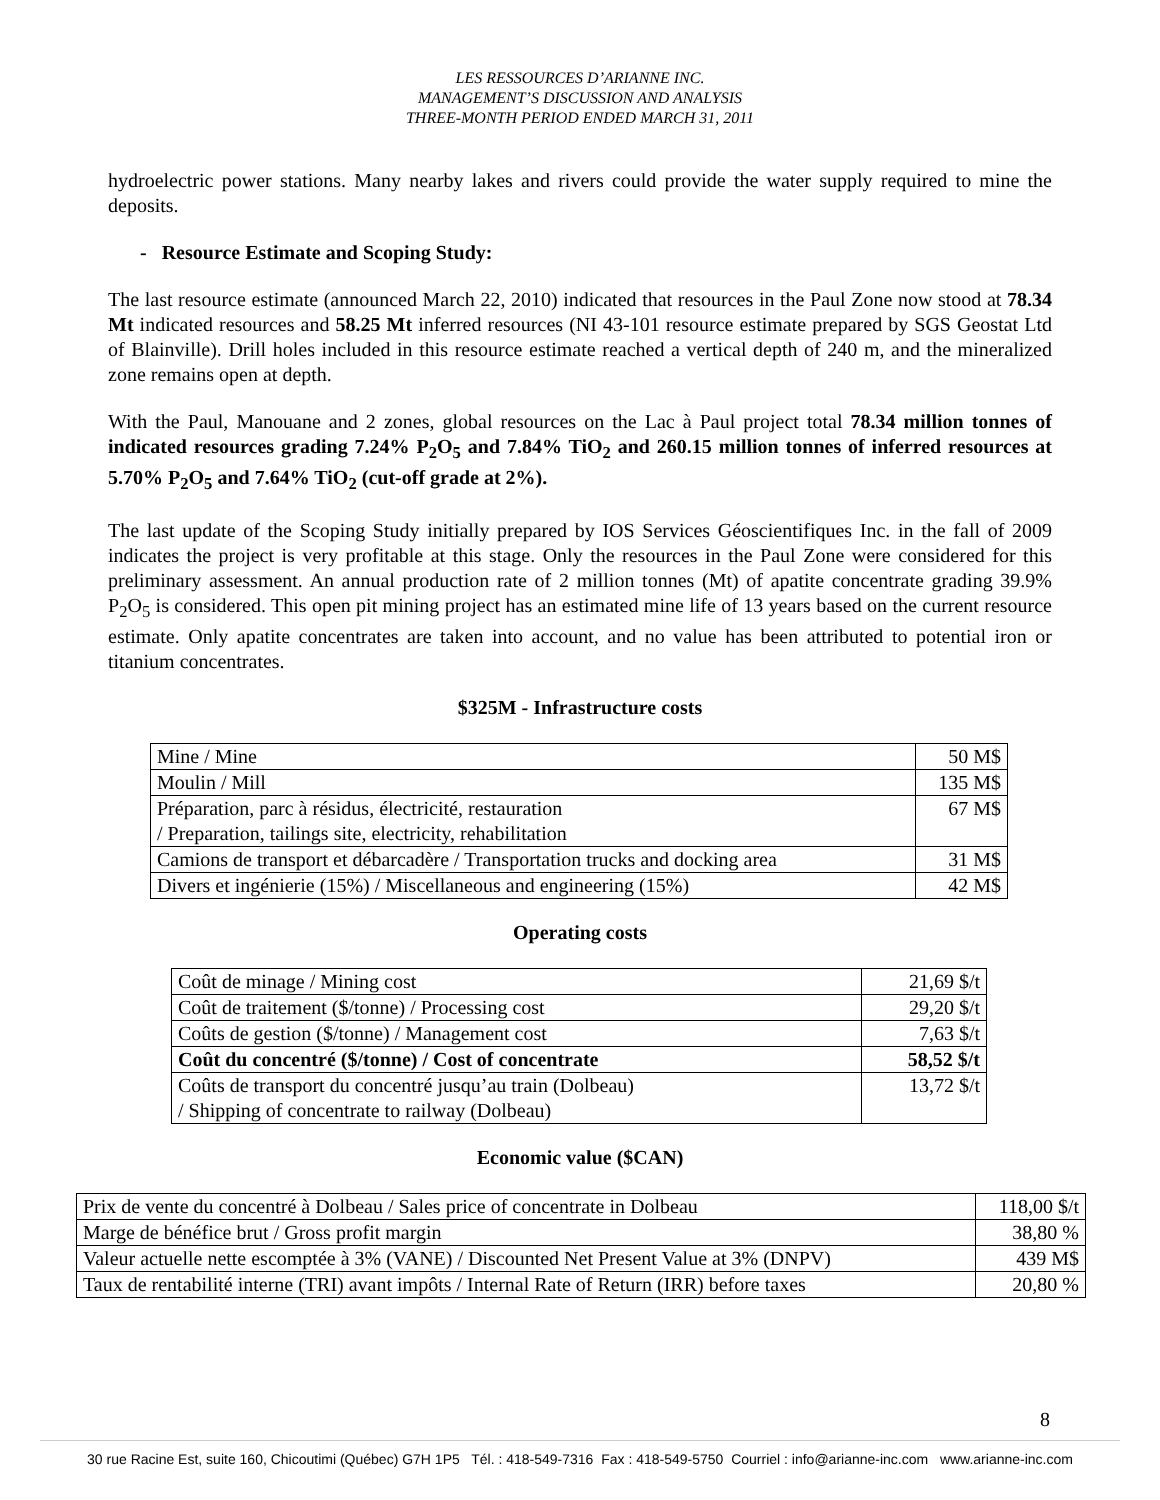LES RESSOURCES D’ARIANNE INC.
MANAGEMENT’S DISCUSSION AND ANALYSIS
THREE-MONTH PERIOD ENDED MARCH 31, 2011
hydroelectric power stations. Many nearby lakes and rivers could provide the water supply required to mine the deposits.
- Resource Estimate and Scoping Study:
The last resource estimate (announced March 22, 2010) indicated that resources in the Paul Zone now stood at 78.34 Mt indicated resources and 58.25 Mt inferred resources (NI 43-101 resource estimate prepared by SGS Geostat Ltd of Blainville). Drill holes included in this resource estimate reached a vertical depth of 240 m, and the mineralized zone remains open at depth.
With the Paul, Manouane and 2 zones, global resources on the Lac à Paul project total 78.34 million tonnes of indicated resources grading 7.24% P<sub>2</sub>O<sub>5</sub> and 7.84% TiO<sub>2</sub> and 260.15 million tonnes of inferred resources at 5.70% P<sub>2</sub>O<sub>5</sub> and 7.64% TiO<sub>2</sub> (cut-off grade at 2%).
The last update of the Scoping Study initially prepared by IOS Services Géoscientifiques Inc. in the fall of 2009 indicates the project is very profitable at this stage. Only the resources in the Paul Zone were considered for this preliminary assessment. An annual production rate of 2 million tonnes (Mt) of apatite concentrate grading 39.9% P<sub>2</sub>O<sub>5</sub> is considered. This open pit mining project has an estimated mine life of 13 years based on the current resource estimate. Only apatite concentrates are taken into account, and no value has been attributed to potential iron or titanium concentrates.
$325M - Infrastructure costs
| Mine / Mine | 50 M$ |
| Moulin / Mill | 135 M$ |
| Préparation, parc à résidus, électricité, restauration / Preparation, tailings site, electricity, rehabilitation | 67 M$ |
| Camions de transport et débarcadère / Transportation trucks and docking area | 31 M$ |
| Divers et ingénierie (15%) / Miscellaneous and engineering (15%) | 42 M$ |
Operating costs
| Coût de minage / Mining cost | 21,69 $/t |
| Coût de traitement ($/tonne) / Processing cost | 29,20 $/t |
| Coûts de gestion ($/tonne) / Management cost | 7,63 $/t |
| Coût du concentré ($/tonne) / Cost of concentrate | 58,52 $/t |
| Coûts de transport du concentré jusqu’au train (Dolbeau) / Shipping of concentrate to railway (Dolbeau) | 13,72 $/t |
Economic value ($CAN)
| Prix de vente du concentré à Dolbeau / Sales price of concentrate in Dolbeau | 118,00 $/t |
| Marge de bénéfice brut / Gross profit margin | 38,80 % |
| Valeur actuelle nette escomptée à 3% (VANE) / Discounted Net Present Value at 3% (DNPV) | 439 M$ |
| Taux de rentabilité interne (TRI) avant impôts / Internal Rate of Return (IRR) before taxes | 20,80 % |
8
30 rue Racine Est, suite 160, Chicoutimi (Québec) G7H 1P5 Tél. : 418-549-7316 Fax : 418-549-5750 Courriel : info@arianne-inc.com www.arianne-inc.com